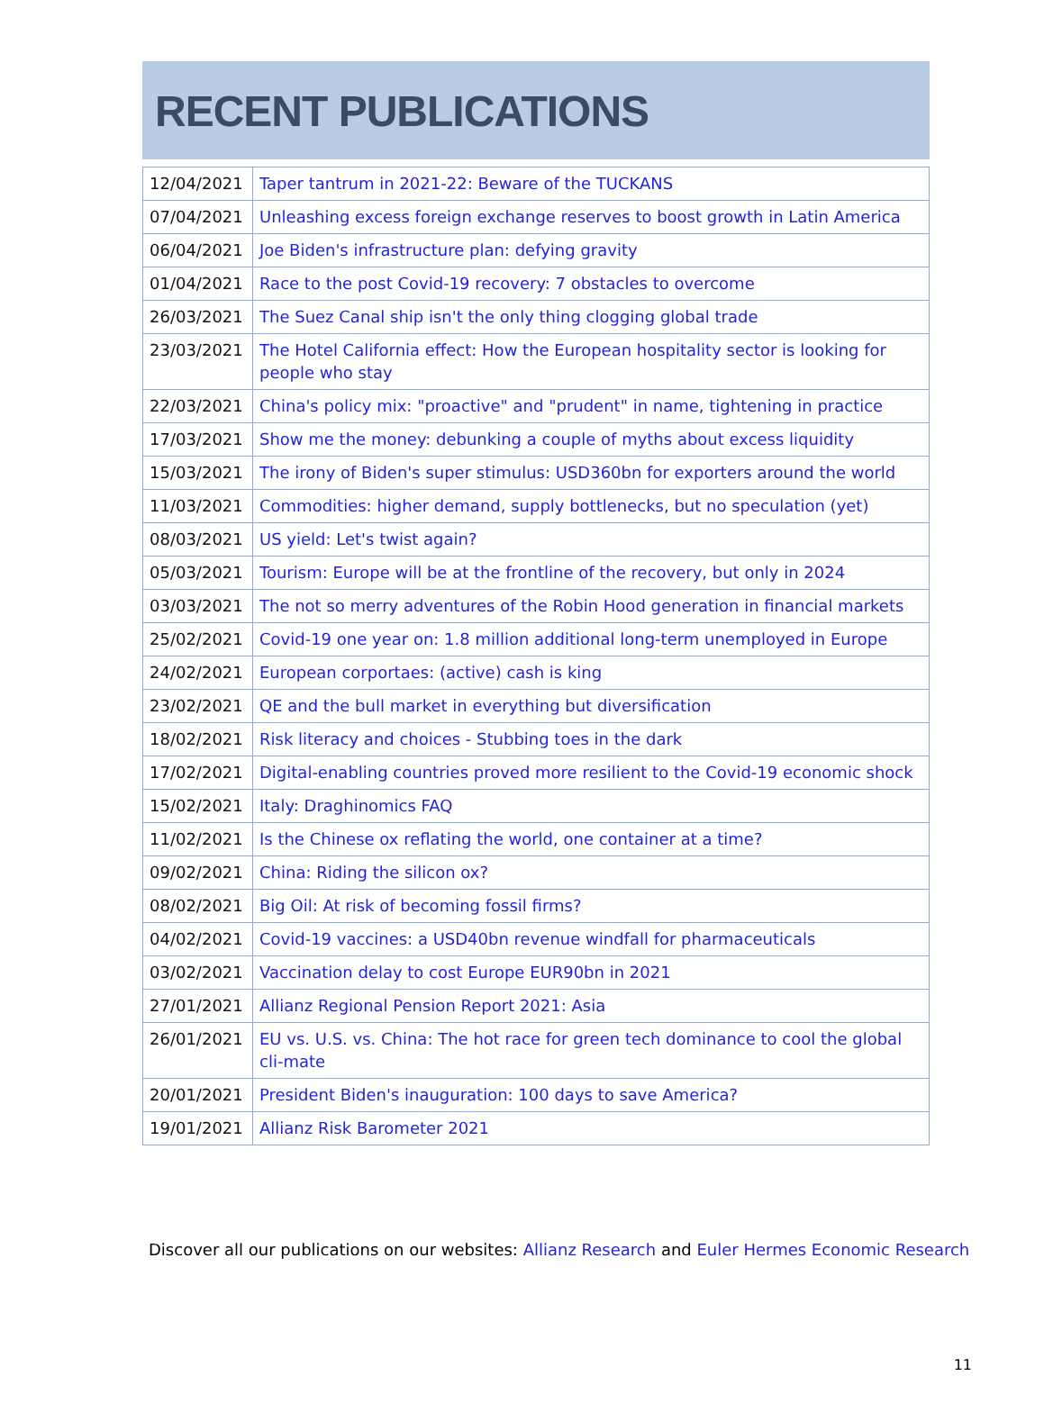RECENT PUBLICATIONS
| 12/04/2021 | Taper tantrum in 2021-22: Beware of the TUCKANS |
| 07/04/2021 | Unleashing excess foreign exchange reserves to boost growth in Latin America |
| 06/04/2021 | Joe Biden's infrastructure plan: defying gravity |
| 01/04/2021 | Race to the post Covid-19 recovery: 7 obstacles to overcome |
| 26/03/2021 | The Suez Canal ship isn't the only thing clogging global trade |
| 23/03/2021 | The Hotel California effect: How the European hospitality sector is looking for people who stay |
| 22/03/2021 | China's policy mix: "proactive" and "prudent" in name, tightening in practice |
| 17/03/2021 | Show me the money: debunking a couple of myths about excess liquidity |
| 15/03/2021 | The irony of Biden's super stimulus: USD360bn for exporters around the world |
| 11/03/2021 | Commodities: higher demand, supply bottlenecks, but no speculation (yet) |
| 08/03/2021 | US yield: Let's twist again? |
| 05/03/2021 | Tourism: Europe will be at the frontline of the recovery, but only in 2024 |
| 03/03/2021 | The not so merry adventures of the Robin Hood generation in financial markets |
| 25/02/2021 | Covid-19 one year on: 1.8 million additional long-term unemployed in Europe |
| 24/02/2021 | European corportaes: (active) cash is king |
| 23/02/2021 | QE and the bull market in everything but diversification |
| 18/02/2021 | Risk literacy and choices - Stubbing toes in the dark |
| 17/02/2021 | Digital-enabling countries proved more resilient to the Covid-19 economic shock |
| 15/02/2021 | Italy: Draghinomics FAQ |
| 11/02/2021 | Is the Chinese ox reflating the world, one container at a time? |
| 09/02/2021 | China: Riding the silicon ox? |
| 08/02/2021 | Big Oil: At risk of becoming fossil firms? |
| 04/02/2021 | Covid-19 vaccines: a USD40bn revenue windfall for pharmaceuticals |
| 03/02/2021 | Vaccination delay to cost Europe EUR90bn in 2021 |
| 27/01/2021 | Allianz Regional Pension Report 2021: Asia |
| 26/01/2021 | EU vs. U.S. vs. China: The hot race for green tech dominance to cool the global cli-mate |
| 20/01/2021 | President Biden's inauguration: 100 days to save America? |
| 19/01/2021 | Allianz Risk Barometer 2021 |
Discover all our publications on our websites: Allianz Research and Euler Hermes Economic Research
11